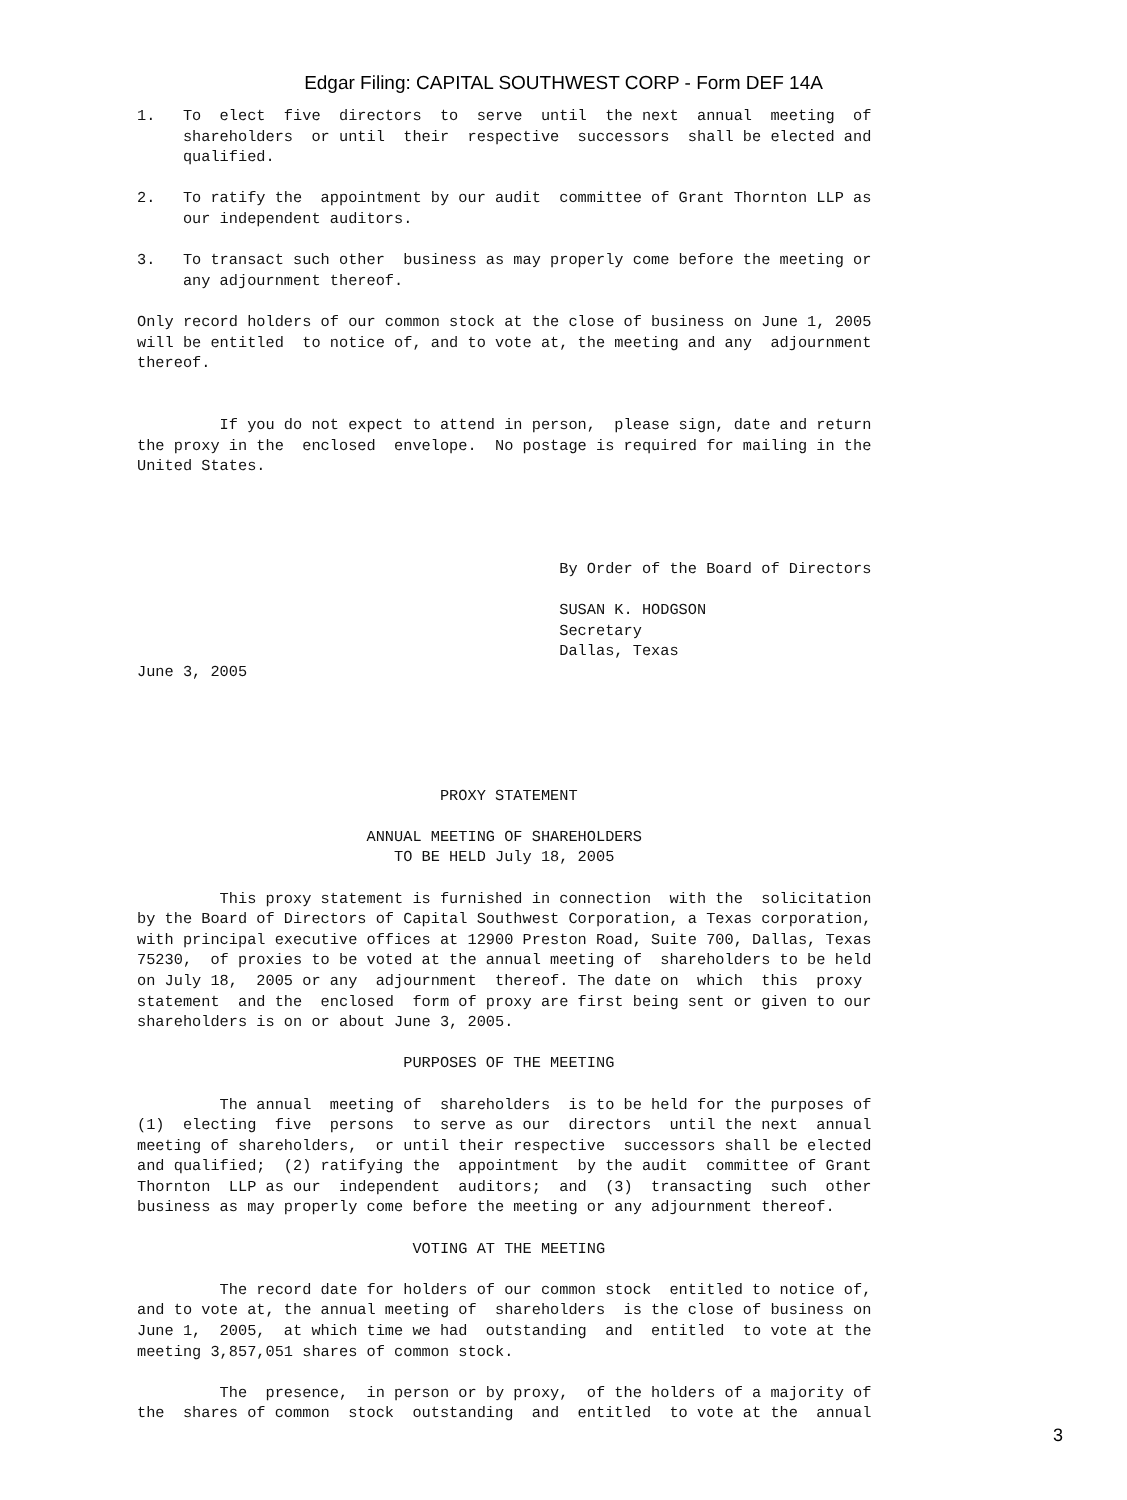Edgar Filing: CAPITAL SOUTHWEST CORP - Form DEF 14A
1.   To  elect  five  directors  to  serve  until  the next  annual  meeting  of
     shareholders  or until  their  respective  successors  shall be elected and
     qualified.

2.   To ratify the  appointment by our audit  committee of Grant Thornton LLP as
     our independent auditors.

3.   To transact such other  business as may properly come before the meeting or
     any adjournment thereof.

Only record holders of our common stock at the close of business on June 1, 2005
will be entitled  to notice of, and to vote at, the meeting and any  adjournment
thereof.


         If you do not expect to attend in person,  please sign, date and return
the proxy in the  enclosed  envelope.  No postage is required for mailing in the
United States.




                                              By Order of the Board of Directors

                                              SUSAN K. HODGSON
                                              Secretary
                                              Dallas, Texas
June 3, 2005





                                 PROXY STATEMENT

                         ANNUAL MEETING OF SHAREHOLDERS
                            TO BE HELD July 18, 2005

         This proxy statement is furnished in connection  with the  solicitation
by the Board of Directors of Capital Southwest Corporation, a Texas corporation,
with principal executive offices at 12900 Preston Road, Suite 700, Dallas, Texas
75230,  of proxies to be voted at the annual meeting of  shareholders to be held
on July 18,  2005 or any  adjournment  thereof. The date on  which  this  proxy
statement  and the  enclosed  form of proxy are first being sent or given to our
shareholders is on or about June 3, 2005.

                             PURPOSES OF THE MEETING

         The annual  meeting of  shareholders  is to be held for the purposes of
(1)  electing  five  persons  to serve as our  directors  until the next  annual
meeting of shareholders,  or until their respective  successors shall be elected
and qualified;  (2) ratifying the  appointment  by the audit  committee of Grant
Thornton  LLP as our  independent  auditors;  and  (3)  transacting  such  other
business as may properly come before the meeting or any adjournment thereof.

                              VOTING AT THE MEETING

         The record date for holders of our common stock  entitled to notice of,
and to vote at, the annual meeting of  shareholders  is the close of business on
June 1,  2005,  at which time we had  outstanding  and  entitled  to vote at the
meeting 3,857,051 shares of common stock.

         The  presence,  in person or by proxy,  of the holders of a majority of
the  shares of common  stock  outstanding  and  entitled  to vote at the  annual
3